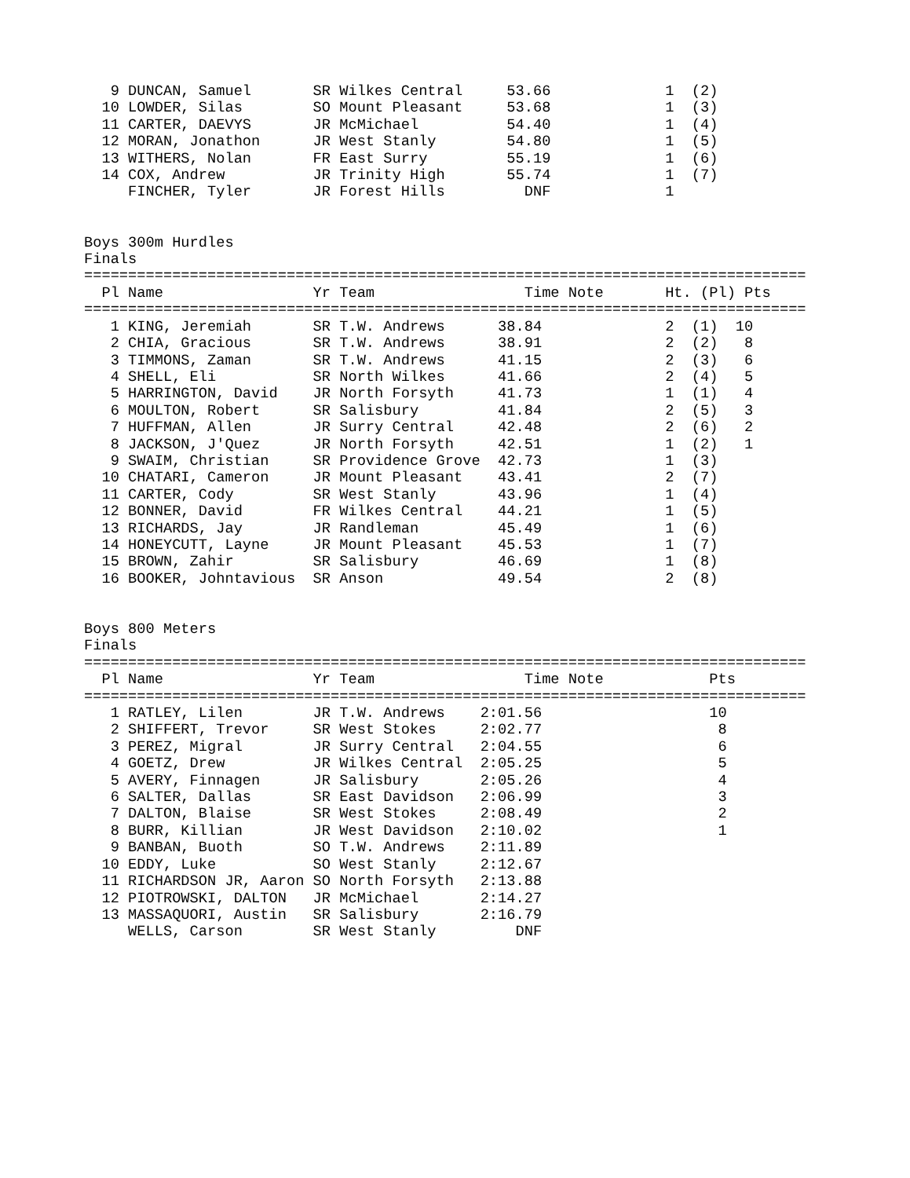9 DUNCAN, Samuel       SR Wilkes Central     53.66             1  (2)
  10 LOWDER, Silas        SO Mount Pleasant     53.68             1  (3)
  11 CARTER, DAEVYS       JR McMichael          54.40             1  (4)
  12 MORAN, Jonathon      JR West Stanly        54.80             1  (5)
  13 WITHERS, Nolan       FR East Surry         55.19             1  (6)
  14 COX, Andrew          JR Trinity High       55.74             1  (7)
     FINCHER, Tyler       JR Forest Hills         DNF             1


Boys 300m Hurdles
Finals
==================================================================================
  Pl Name                 Yr Team                 Time Note       Ht. (Pl) Pts
==================================================================================
   1 KING, Jeremiah       SR T.W. Andrews      38.84              2  (1)  10
   2 CHIA, Gracious       SR T.W. Andrews      38.91              2  (2)   8
   3 TIMMONS, Zaman       SR T.W. Andrews      41.15              2  (3)   6
   4 SHELL, Eli           SR North Wilkes      41.66              2  (4)   5
   5 HARRINGTON, David    JR North Forsyth     41.73              1  (1)   4
   6 MOULTON, Robert      SR Salisbury         41.84              2  (5)   3
   7 HUFFMAN, Allen       JR Surry Central     42.48              2  (6)   2
   8 JACKSON, J'Quez      JR North Forsyth     42.51              1  (2)   1
   9 SWAIM, Christian     SR Providence Grove  42.73              1  (3)
  10 CHATARI, Cameron     JR Mount Pleasant    43.41              2  (7)
  11 CARTER, Cody         SR West Stanly       43.96              1  (4)
  12 BONNER, David        FR Wilkes Central    44.21              1  (5)
  13 RICHARDS, Jay        JR Randleman         45.49              1  (6)
  14 HONEYCUTT, Layne     JR Mount Pleasant    45.53              1  (7)
  15 BROWN, Zahir         SR Salisbury         46.69              1  (8)
  16 BOOKER, Johntavious  SR Anson             49.54              2  (8)


Boys 800 Meters
Finals
==================================================================================
  Pl Name                 Yr Team                 Time Note            Pts
==================================================================================
   1 RATLEY, Lilen        JR T.W. Andrews    2:01.56                   10
   2 SHIFFERT, Trevor     SR West Stokes     2:02.77                    8
   3 PEREZ, Migral        JR Surry Central   2:04.55                    6
   4 GOETZ, Drew          JR Wilkes Central  2:05.25                    5
   5 AVERY, Finnagen      JR Salisbury       2:05.26                    4
   6 SALTER, Dallas       SR East Davidson   2:06.99                    3
   7 DALTON, Blaise       SR West Stokes     2:08.49                    2
   8 BURR, Killian        JR West Davidson   2:10.02                    1
   9 BANBAN, Buoth        SO T.W. Andrews    2:11.89
  10 EDDY, Luke           SO West Stanly     2:12.67
  11 RICHARDSON JR, Aaron SO North Forsyth   2:13.88
  12 PIOTROWSKI, DALTON   JR McMichael       2:14.27
  13 MASSAQUORI, Austin   SR Salisbury       2:16.79
     WELLS, Carson        SR West Stanly         DNF